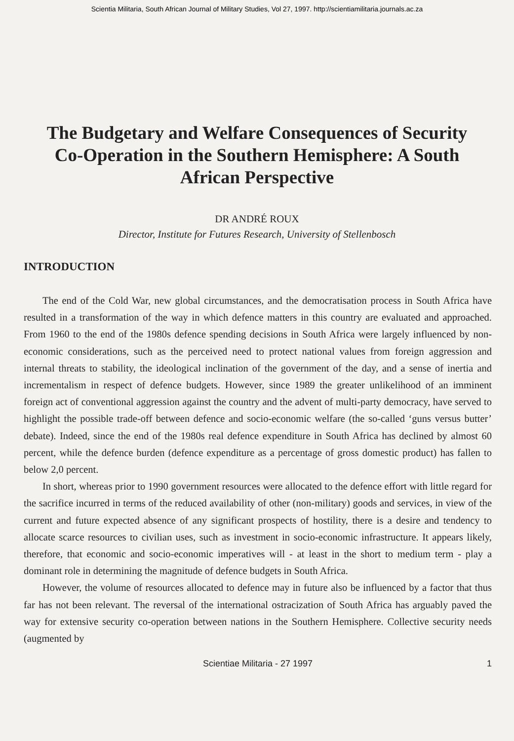Scientia Militaria, South African Journal of Military Studies, Vol 27, 1997. http://scientiamilitaria.journals.ac.za
The Budgetary and Welfare Consequences of Security Co-Operation in the Southern Hemisphere: A South African Perspective
DR ANDRÉ ROUX
Director, Institute for Futures Research, University of Stellenbosch
INTRODUCTION
The end of the Cold War, new global circumstances, and the democratisation process in South Africa have resulted in a transformation of the way in which defence matters in this country are evaluated and approached. From 1960 to the end of the 1980s defence spending decisions in South Africa were largely influenced by non-economic considerations, such as the perceived need to protect national values from foreign aggression and internal threats to stability, the ideological inclination of the government of the day, and a sense of inertia and incrementalism in respect of defence budgets. However, since 1989 the greater unlikelihood of an imminent foreign act of conventional aggression against the country and the advent of multi-party democracy, have served to highlight the possible trade-off between defence and socio-economic welfare (the so-called ‘guns versus butter’ debate). Indeed, since the end of the 1980s real defence expenditure in South Africa has declined by almost 60 percent, while the defence burden (defence expenditure as a percentage of gross domestic product) has fallen to below 2,0 percent.
In short, whereas prior to 1990 government resources were allocated to the defence effort with little regard for the sacrifice incurred in terms of the reduced availability of other (non-military) goods and services, in view of the current and future expected absence of any significant prospects of hostility, there is a desire and tendency to allocate scarce resources to civilian uses, such as investment in socio-economic infrastructure. It appears likely, therefore, that economic and socio-economic imperatives will - at least in the short to medium term - play a dominant role in determining the magnitude of defence budgets in South Africa.
However, the volume of resources allocated to defence may in future also be influenced by a factor that thus far has not been relevant. The reversal of the international ostracization of South Africa has arguably paved the way for extensive security co-operation between nations in the Southern Hemisphere. Collective security needs (augmented by
Scientiae Militaria - 27 1997 1